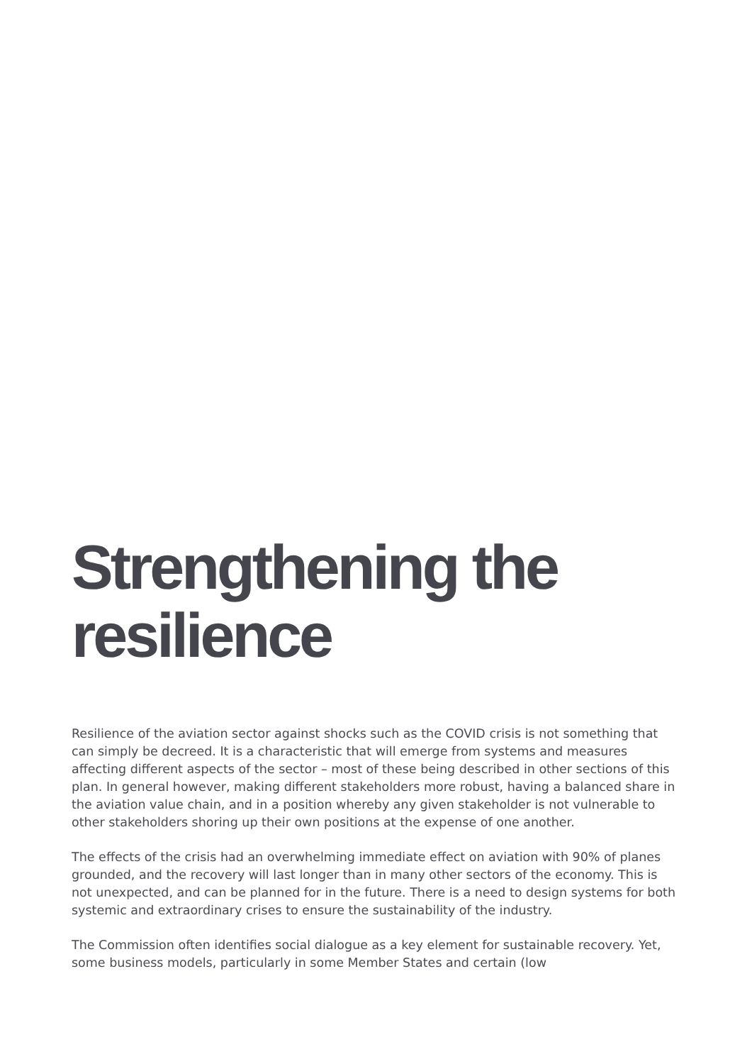Strengthening the
resilience
Resilience of the aviation sector against shocks such as the COVID crisis is not something that can simply be decreed. It is a characteristic that will emerge from systems and measures affecting different aspects of the sector – most of these being described in other sections of this plan. In general however, making different stakeholders more robust, having a balanced share in the aviation value chain, and in a position whereby any given stakeholder is not vulnerable to other stakeholders shoring up their own positions at the expense of one another.
The effects of the crisis had an overwhelming immediate effect on aviation with 90% of planes grounded, and the recovery will last longer than in many other sectors of the economy. This is not unexpected, and can be planned for in the future. There is a need to design systems for both systemic and extraordinary crises to ensure the sustainability of the industry.
The Commission often identifies social dialogue as a key element for sustainable recovery. Yet, some business models, particularly in some Member States and certain (low